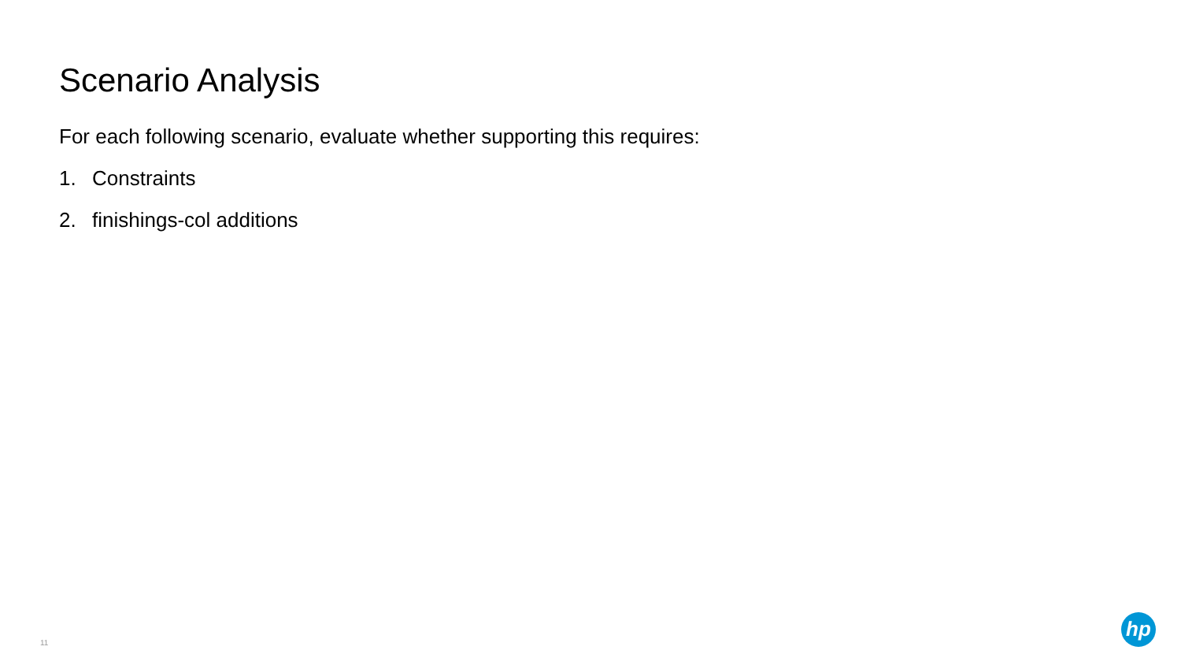Scenario Analysis
For each following scenario, evaluate whether supporting this requires:
1. Constraints
2. finishings-col additions
11
hp